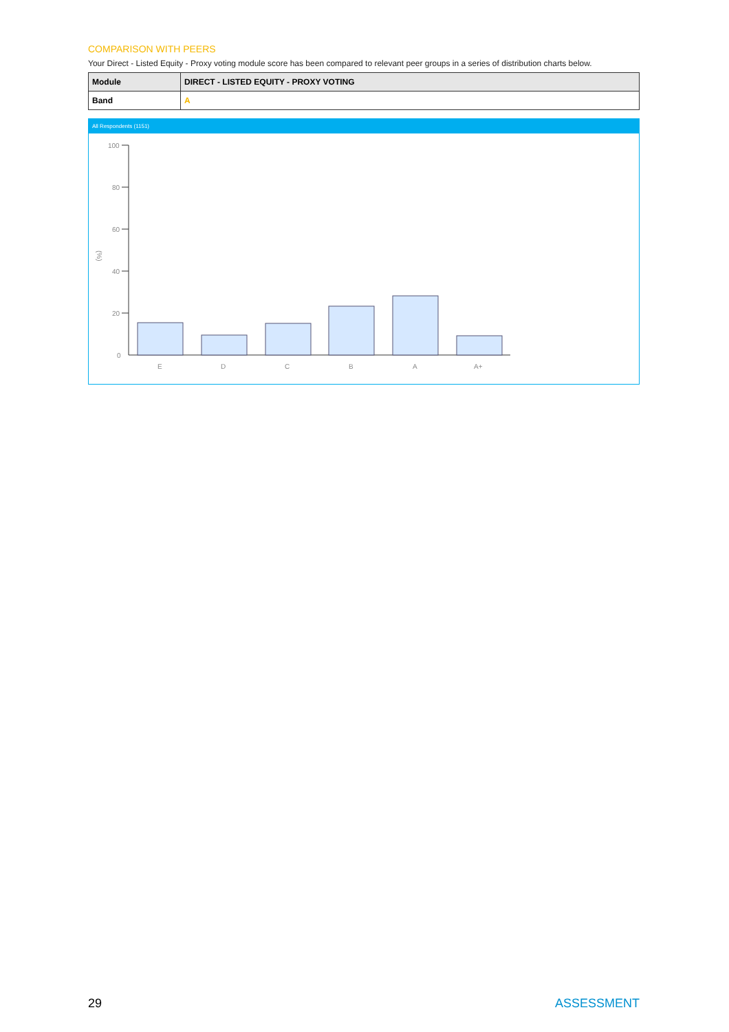COMPARISON WITH PEERS
Your Direct - Listed Equity - Proxy voting module score has been compared to relevant peer groups in a series of distribution charts below.
| Module | DIRECT - LISTED EQUITY - PROXY VOTING |
| Band | A |
All Respondents (1151)
100
80
60
40
20
0
(%)
E
D
C
B
A
A+
29 ASSESSMENT